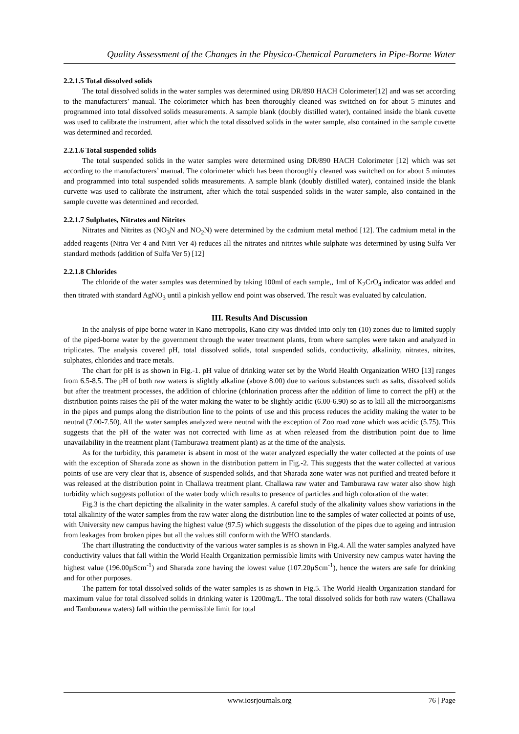Quality Assessment of the Changes in the Physico-Chemical Parameters in Pipe-Borne Water
2.2.1.5 Total dissolved solids
The total dissolved solids in the water samples was determined using DR/890 HACH Colorimeter[12] and was set according to the manufacturers’ manual. The colorimeter which has been thoroughly cleaned was switched on for about 5 minutes and programmed into total dissolved solids measurements. A sample blank (doubly distilled water), contained inside the blank cuvette was used to calibrate the instrument, after which the total dissolved solids in the water sample, also contained in the sample cuvette was determined and recorded.
2.2.1.6 Total suspended solids
The total suspended solids in the water samples were determined using DR/890 HACH Colorimeter [12] which was set according to the manufacturers’ manual. The colorimeter which has been thoroughly cleaned was switched on for about 5 minutes and programmed into total suspended solids measurements. A sample blank (doubly distilled water), contained inside the blank curvette was used to calibrate the instrument, after which the total suspended solids in the water sample, also contained in the sample cuvette was determined and recorded.
2.2.1.7 Sulphates, Nitrates and Nitrites
Nitrates and Nitrites as (NO<sub>3</sub>N and NO<sub>2</sub>N) were determined by the cadmium metal method [12]. The cadmium metal in the added reagents (Nitra Ver 4 and Nitri Ver 4) reduces all the nitrates and nitrites while sulphate was determined by using Sulfa Ver standard methods (addition of Sulfa Ver 5) [12]
2.2.1.8 Chlorides
The chloride of the water samples was determined by taking 100ml of each sample,, 1ml of K<sub>2</sub>CrO<sub>4</sub> indicator was added and then titrated with standard AgNO<sub>3</sub> until a pinkish yellow end point was observed. The result was evaluated by calculation.
III. Results And Discussion
In the analysis of pipe borne water in Kano metropolis, Kano city was divided into only ten (10) zones due to limited supply of the piped-borne water by the government through the water treatment plants, from where samples were taken and analyzed in triplicates. The analysis covered pH, total dissolved solids, total suspended solids, conductivity, alkalinity, nitrates, nitrites, sulphates, chlorides and trace metals.
The chart for pH is as shown in Fig.-1. pH value of drinking water set by the World Health Organization WHO [13] ranges from 6.5-8.5. The pH of both raw waters is slightly alkaline (above 8.00) due to various substances such as salts, dissolved solids but after the treatment processes, the addition of chlorine (chlorination process after the addition of lime to correct the pH) at the distribution points raises the pH of the water making the water to be slightly acidic (6.00-6.90) so as to kill all the microorganisms in the pipes and pumps along the distribution line to the points of use and this process reduces the acidity making the water to be neutral (7.00-7.50). All the water samples analyzed were neutral with the exception of Zoo road zone which was acidic (5.75). This suggests that the pH of the water was not corrected with lime as at when released from the distribution point due to lime unavailability in the treatment plant (Tamburawa treatment plant) as at the time of the analysis.
As for the turbidity, this parameter is absent in most of the water analyzed especially the water collected at the points of use with the exception of Sharada zone as shown in the distribution pattern in Fig.-2. This suggests that the water collected at various points of use are very clear that is, absence of suspended solids, and that Sharada zone water was not purified and treated before it was released at the distribution point in Challawa treatment plant. Challawa raw water and Tamburawa raw water also show high turbidity which suggests pollution of the water body which results to presence of particles and high coloration of the water.
Fig.3 is the chart depicting the alkalinity in the water samples. A careful study of the alkalinity values show variations in the total alkalinity of the water samples from the raw water along the distribution line to the samples of water collected at points of use, with University new campus having the highest value (97.5) which suggests the dissolution of the pipes due to ageing and intrusion from leakages from broken pipes but all the values still conform with the WHO standards.
The chart illustrating the conductivity of the various water samples is as shown in Fig.4. All the water samples analyzed have conductivity values that fall within the World Health Organization permissible limits with University new campus water having the highest value (196.00µScm<sup>-1</sup>) and Sharada zone having the lowest value (107.20µScm<sup>-1</sup>), hence the waters are safe for drinking and for other purposes.
The pattern for total dissolved solids of the water samples is as shown in Fig.5. The World Health Organization standard for maximum value for total dissolved solids in drinking water is 1200mg/L. The total dissolved solids for both raw waters (Challawa and Tamburawa waters) fall within the permissible limit for total
www.iosrjournals.org 76 | Page